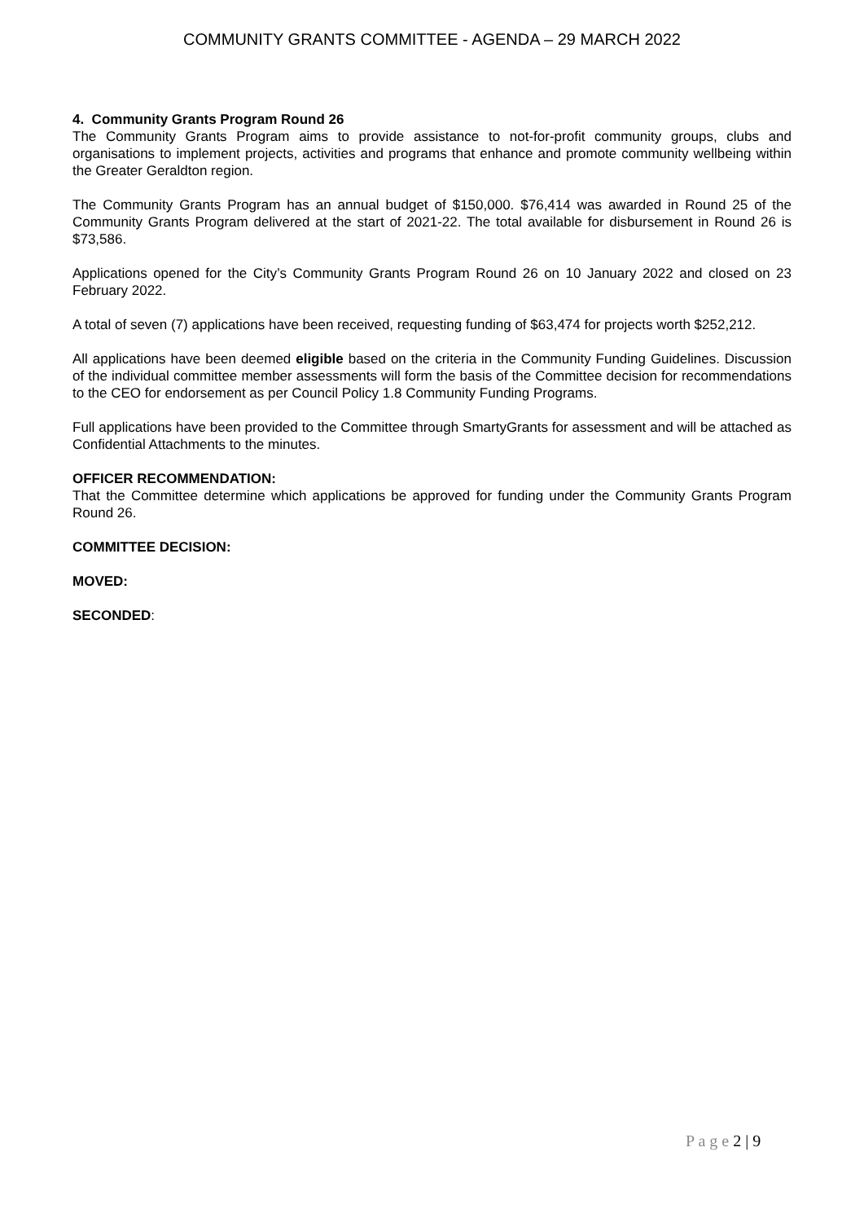COMMUNITY GRANTS COMMITTEE - AGENDA – 29 MARCH 2022
4. Community Grants Program Round 26
The Community Grants Program aims to provide assistance to not-for-profit community groups, clubs and organisations to implement projects, activities and programs that enhance and promote community wellbeing within the Greater Geraldton region.
The Community Grants Program has an annual budget of $150,000. $76,414 was awarded in Round 25 of the Community Grants Program delivered at the start of 2021-22. The total available for disbursement in Round 26 is $73,586.
Applications opened for the City’s Community Grants Program Round 26 on 10 January 2022 and closed on 23 February 2022.
A total of seven (7) applications have been received, requesting funding of $63,474 for projects worth $252,212.
All applications have been deemed eligible based on the criteria in the Community Funding Guidelines. Discussion of the individual committee member assessments will form the basis of the Committee decision for recommendations to the CEO for endorsement as per Council Policy 1.8 Community Funding Programs.
Full applications have been provided to the Committee through SmartyGrants for assessment and will be attached as Confidential Attachments to the minutes.
OFFICER RECOMMENDATION:
That the Committee determine which applications be approved for funding under the Community Grants Program Round 26.
COMMITTEE DECISION:
MOVED:
SECONDED:
P a g e 2 | 9